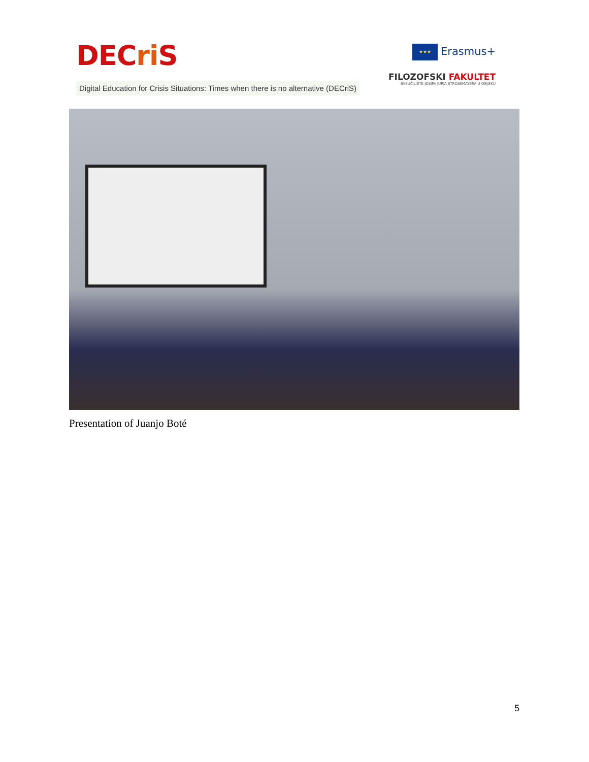DECri S
Digital Education for Crisis Situations: Times when there is no alternative (DECriS)
★★★ Erasmus+
FILOZOFSKI FAKULTET
SVEUČILIŠTE JOSIPA JURJA STROSSMAYERA U OSIJEKU
Presentation of Juanjo Boté
5